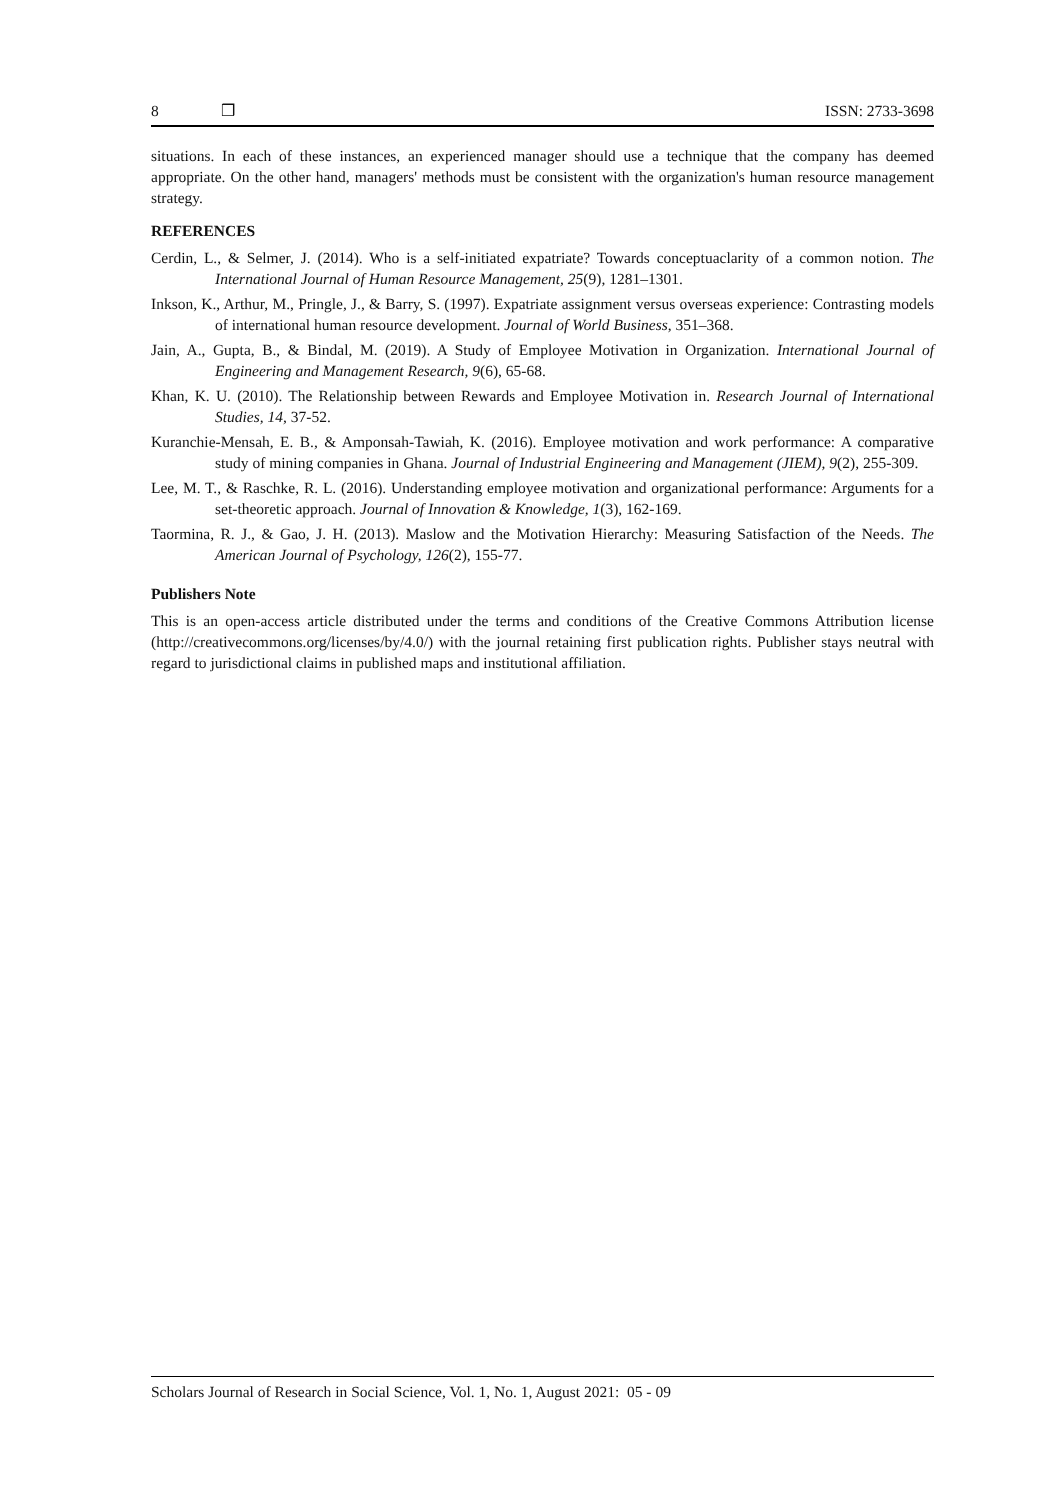8 ❒ ISSN: 2733-3698
situations. In each of these instances, an experienced manager should use a technique that the company has deemed appropriate. On the other hand, managers' methods must be consistent with the organization's human resource management strategy.
REFERENCES
Cerdin, L., & Selmer, J. (2014). Who is a self-initiated expatriate? Towards conceptuaclarity of a common notion. The International Journal of Human Resource Management, 25(9), 1281–1301.
Inkson, K., Arthur, M., Pringle, J., & Barry, S. (1997). Expatriate assignment versus overseas experience: Contrasting models of international human resource development. Journal of World Business, 351–368.
Jain, A., Gupta, B., & Bindal, M. (2019). A Study of Employee Motivation in Organization. International Journal of Engineering and Management Research, 9(6), 65-68.
Khan, K. U. (2010). The Relationship between Rewards and Employee Motivation in. Research Journal of International Studies, 14, 37-52.
Kuranchie-Mensah, E. B., & Amponsah-Tawiah, K. (2016). Employee motivation and work performance: A comparative study of mining companies in Ghana. Journal of Industrial Engineering and Management (JIEM), 9(2), 255-309.
Lee, M. T., & Raschke, R. L. (2016). Understanding employee motivation and organizational performance: Arguments for a set-theoretic approach. Journal of Innovation & Knowledge, 1(3), 162-169.
Taormina, R. J., & Gao, J. H. (2013). Maslow and the Motivation Hierarchy: Measuring Satisfaction of the Needs. The American Journal of Psychology, 126(2), 155-77.
Publishers Note
This is an open-access article distributed under the terms and conditions of the Creative Commons Attribution license (http://creativecommons.org/licenses/by/4.0/) with the journal retaining first publication rights. Publisher stays neutral with regard to jurisdictional claims in published maps and institutional affiliation.
Scholars Journal of Research in Social Science, Vol. 1, No. 1, August 2021: 05 - 09